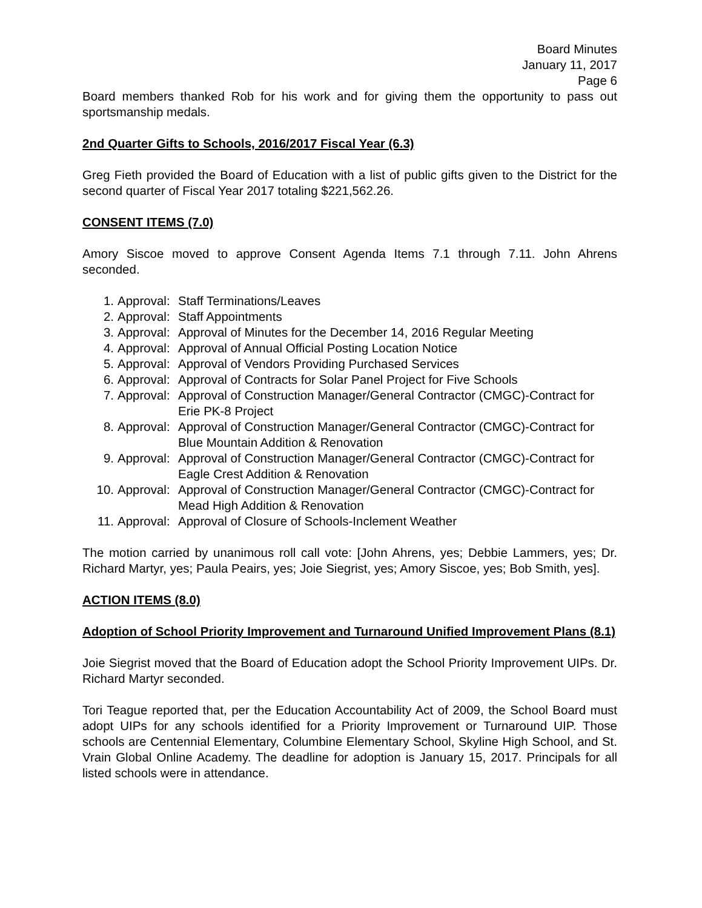Board Minutes
January 11, 2017
Page 6
Board members thanked Rob for his work and for giving them the opportunity to pass out sportsmanship medals.
2nd Quarter Gifts to Schools, 2016/2017 Fiscal Year (6.3)
Greg Fieth provided the Board of Education with a list of public gifts given to the District for the second quarter of Fiscal Year 2017 totaling $221,562.26.
CONSENT ITEMS (7.0)
Amory Siscoe moved to approve Consent Agenda Items 7.1 through 7.11. John Ahrens seconded.
1. Approval: Staff Terminations/Leaves
2. Approval: Staff Appointments
3. Approval: Approval of Minutes for the December 14, 2016 Regular Meeting
4. Approval: Approval of Annual Official Posting Location Notice
5. Approval: Approval of Vendors Providing Purchased Services
6. Approval: Approval of Contracts for Solar Panel Project for Five Schools
7. Approval: Approval of Construction Manager/General Contractor (CMGC)-Contract for Erie PK-8 Project
8. Approval: Approval of Construction Manager/General Contractor (CMGC)-Contract for Blue Mountain Addition & Renovation
9. Approval: Approval of Construction Manager/General Contractor (CMGC)-Contract for Eagle Crest Addition & Renovation
10. Approval: Approval of Construction Manager/General Contractor (CMGC)-Contract for Mead High Addition & Renovation
11. Approval: Approval of Closure of Schools-Inclement Weather
The motion carried by unanimous roll call vote: [John Ahrens, yes; Debbie Lammers, yes; Dr. Richard Martyr, yes; Paula Peairs, yes; Joie Siegrist, yes; Amory Siscoe, yes; Bob Smith, yes].
ACTION ITEMS (8.0)
Adoption of School Priority Improvement and Turnaround Unified Improvement Plans (8.1)
Joie Siegrist moved that the Board of Education adopt the School Priority Improvement UIPs. Dr. Richard Martyr seconded.
Tori Teague reported that, per the Education Accountability Act of 2009, the School Board must adopt UIPs for any schools identified for a Priority Improvement or Turnaround UIP. Those schools are Centennial Elementary, Columbine Elementary School, Skyline High School, and St. Vrain Global Online Academy. The deadline for adoption is January 15, 2017. Principals for all listed schools were in attendance.